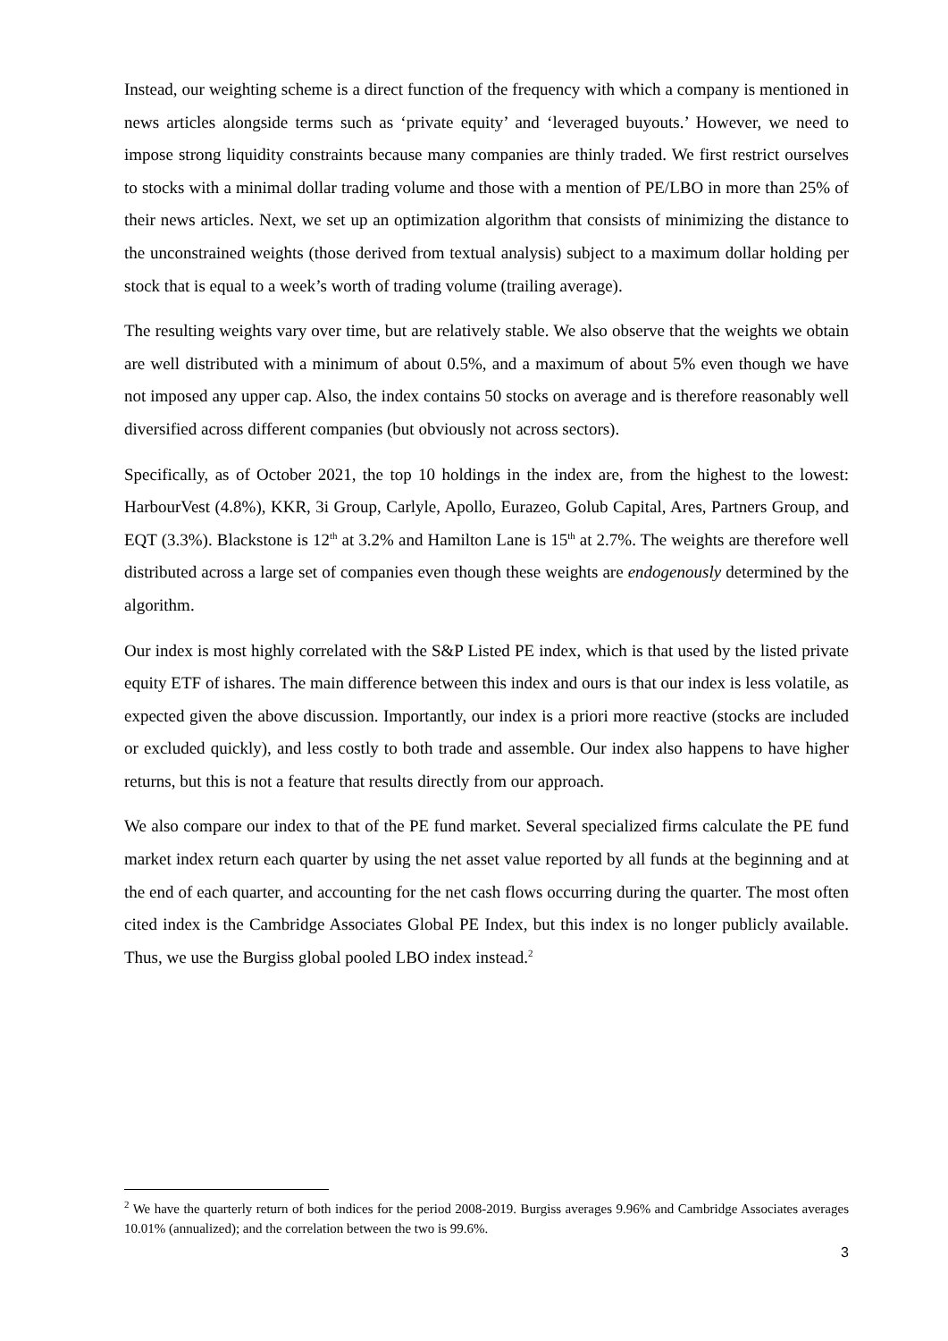Instead, our weighting scheme is a direct function of the frequency with which a company is mentioned in news articles alongside terms such as ‘private equity’ and ‘leveraged buyouts.’ However, we need to impose strong liquidity constraints because many companies are thinly traded. We first restrict ourselves to stocks with a minimal dollar trading volume and those with a mention of PE/LBO in more than 25% of their news articles. Next, we set up an optimization algorithm that consists of minimizing the distance to the unconstrained weights (those derived from textual analysis) subject to a maximum dollar holding per stock that is equal to a week’s worth of trading volume (trailing average).
The resulting weights vary over time, but are relatively stable. We also observe that the weights we obtain are well distributed with a minimum of about 0.5%, and a maximum of about 5% even though we have not imposed any upper cap. Also, the index contains 50 stocks on average and is therefore reasonably well diversified across different companies (but obviously not across sectors).
Specifically, as of October 2021, the top 10 holdings in the index are, from the highest to the lowest: HarbourVest (4.8%), KKR, 3i Group, Carlyle, Apollo, Eurazeo, Golub Capital, Ares, Partners Group, and EQT (3.3%). Blackstone is 12<sup>th</sup> at 3.2% and Hamilton Lane is 15<sup>th</sup> at 2.7%. The weights are therefore well distributed across a large set of companies even though these weights are endogenously determined by the algorithm.
Our index is most highly correlated with the S&P Listed PE index, which is that used by the listed private equity ETF of ishares. The main difference between this index and ours is that our index is less volatile, as expected given the above discussion. Importantly, our index is a priori more reactive (stocks are included or excluded quickly), and less costly to both trade and assemble. Our index also happens to have higher returns, but this is not a feature that results directly from our approach.
We also compare our index to that of the PE fund market. Several specialized firms calculate the PE fund market index return each quarter by using the net asset value reported by all funds at the beginning and at the end of each quarter, and accounting for the net cash flows occurring during the quarter. The most often cited index is the Cambridge Associates Global PE Index, but this index is no longer publicly available. Thus, we use the Burgiss global pooled LBO index instead.<sup>2</sup>
<sup>2</sup> We have the quarterly return of both indices for the period 2008-2019. Burgiss averages 9.96% and Cambridge Associates averages 10.01% (annualized); and the correlation between the two is 99.6%.
3